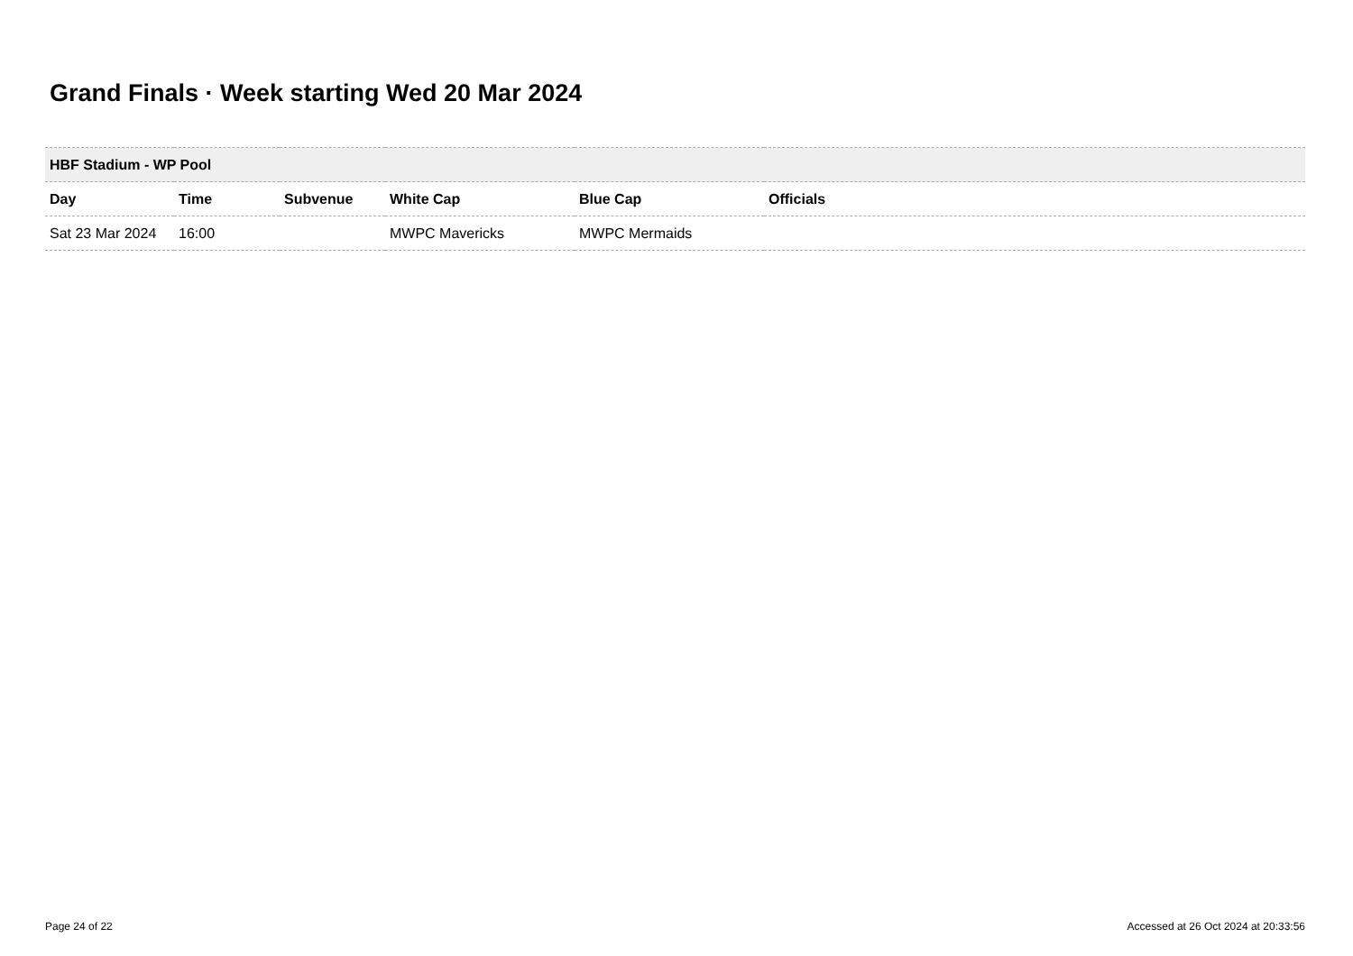Grand Finals · Week starting Wed 20 Mar 2024
| HBF Stadium - WP Pool | | | | | |
| --- | --- | --- | --- | --- | --- |
| Day | Time | Subvenue | White Cap | Blue Cap | Officials |
| Sat 23 Mar 2024 | 16:00 | | MWPC Mavericks | MWPC Mermaids | |
Page 24 of 22
Accessed at 26 Oct 2024 at 20:33:56